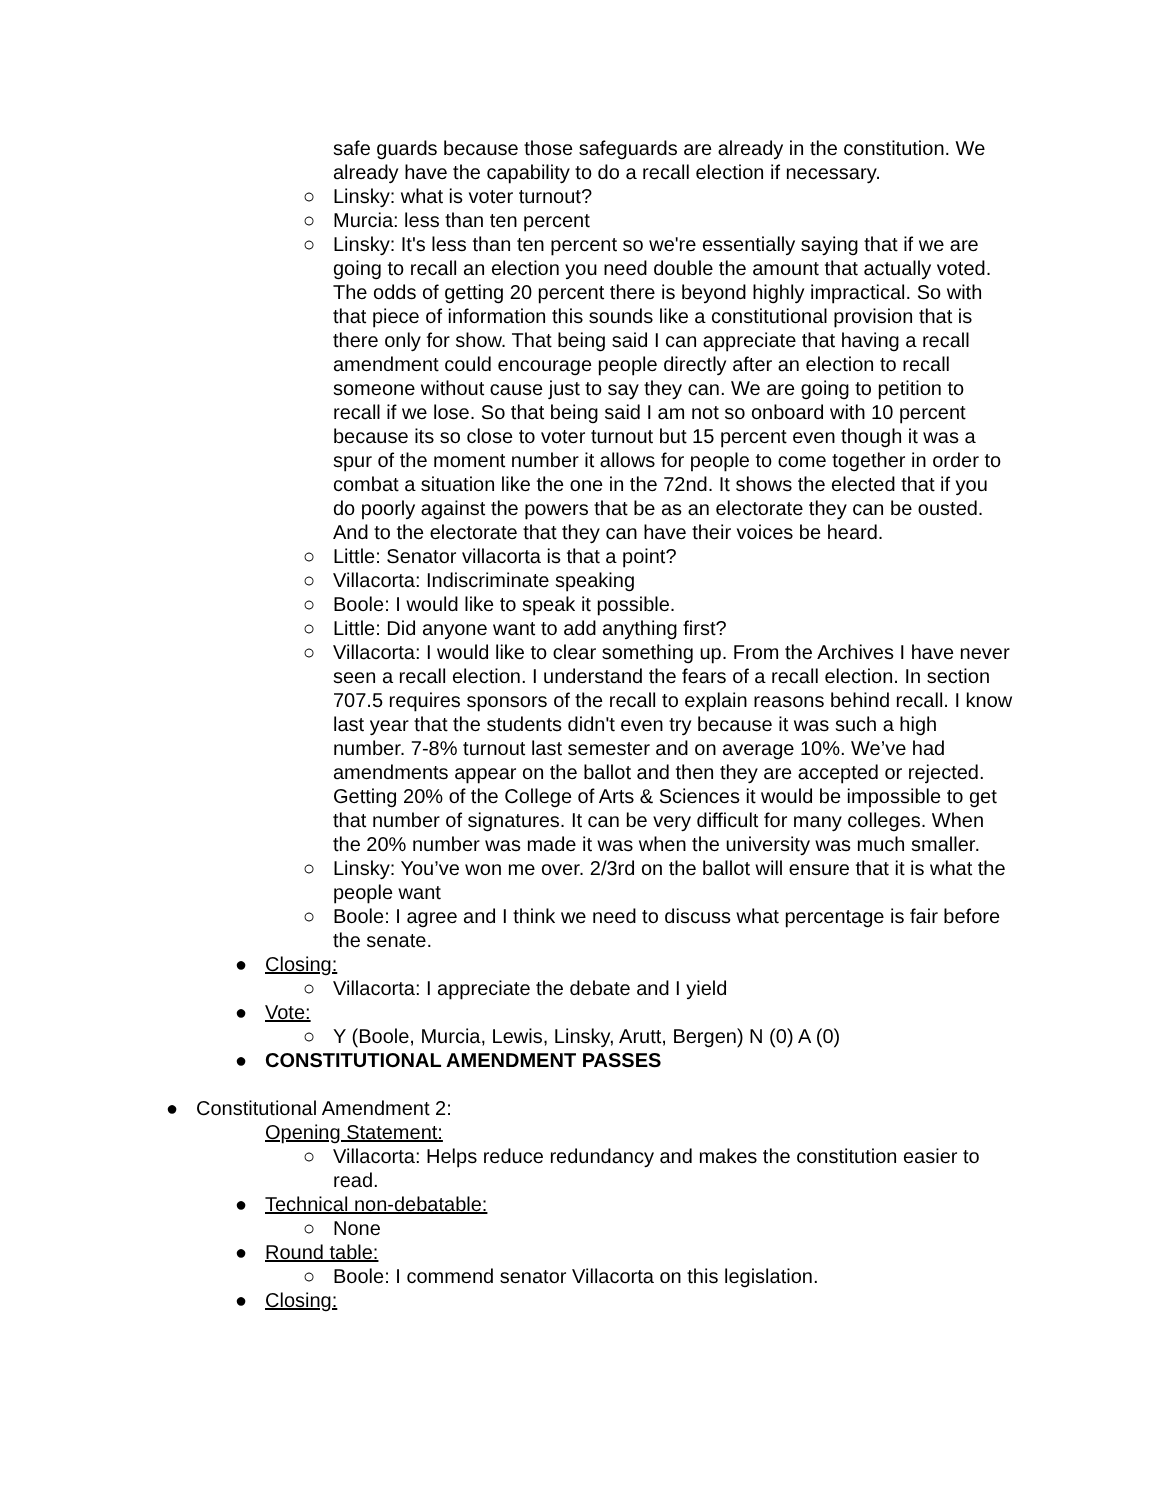safe guards because those safeguards are already in the constitution. We already have the capability to do a recall election if necessary.
○ Linsky: what is voter turnout?
○ Murcia: less than ten percent
○ Linsky: It's less than ten percent so we're essentially saying that if we are going to recall an election you need double the amount that actually voted. The odds of getting 20 percent there is beyond highly impractical. So with that piece of information this sounds like a constitutional provision that is there only for show. That being said I can appreciate that having a recall amendment could encourage people directly after an election to recall someone without cause just to say they can. We are going to petition to recall if we lose. So that being said I am not so onboard with 10 percent because its so close to voter turnout but 15 percent even though it was a spur of the moment number it allows for people to come together in order to combat a situation like the one in the 72nd. It shows the elected that if you do poorly against the powers that be as an electorate they can be ousted. And to the electorate that they can have their voices be heard.
○ Little: Senator villacorta is that a point?
○ Villacorta: Indiscriminate speaking
○ Boole: I would like to speak it possible.
○ Little: Did anyone want to add anything first?
○ Villacorta: I would like to clear something up. From the Archives I have never seen a recall election. I understand the fears of a recall election. In section 707.5 requires sponsors of the recall to explain reasons behind recall. I know last year that the students didn't even try because it was such a high number. 7-8% turnout last semester and on average 10%. We’ve had amendments appear on the ballot and then they are accepted or rejected. Getting 20% of the College of Arts & Sciences it would be impossible to get that number of signatures. It can be very difficult for many colleges. When the 20% number was made it was when the university was much smaller.
○ Linsky: You’ve won me over. 2/3rd on the ballot will ensure that it is what the people want
○ Boole: I agree and I think we need to discuss what percentage is fair before the senate.
● Closing:
○ Villacorta: I appreciate the debate and I yield
● Vote:
○ Y (Boole, Murcia, Lewis, Linsky, Arutt, Bergen) N (0) A (0)
● CONSTITUTIONAL AMENDMENT PASSES
● Constitutional Amendment 2:
Opening Statement:
○ Villacorta: Helps reduce redundancy and makes the constitution easier to read.
● Technical non-debatable:
○ None
● Round table:
○ Boole: I commend senator Villacorta on this legislation.
● Closing: